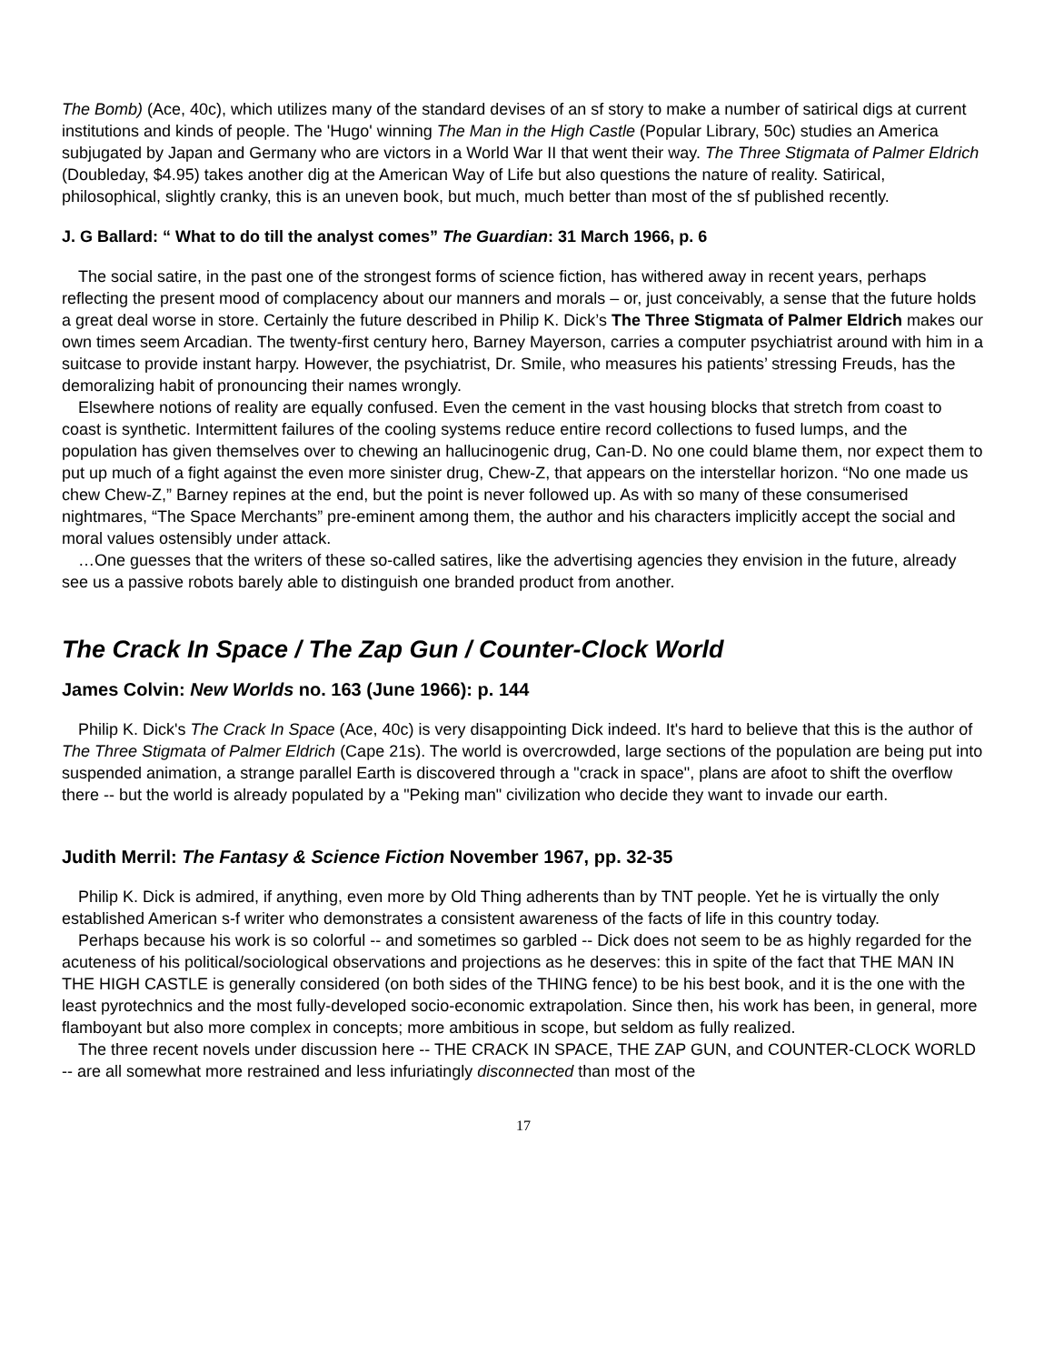The Bomb) (Ace, 40c), which utilizes many of the standard devises of an sf story to make a number of satirical digs at current institutions and kinds of people. The 'Hugo' winning The Man in the High Castle (Popular Library, 50c) studies an America subjugated by Japan and Germany who are victors in a World War II that went their way. The Three Stigmata of Palmer Eldrich (Doubleday, $4.95) takes another dig at the American Way of Life but also questions the nature of reality. Satirical, philosophical, slightly cranky, this is an uneven book, but much, much better than most of the sf published recently.
J. G Ballard: “ What to do till the analyst comes” The Guardian: 31 March 1966, p. 6
The social satire, in the past one of the strongest forms of science fiction, has withered away in recent years, perhaps reflecting the present mood of complacency about our manners and morals – or, just conceivably, a sense that the future holds a great deal worse in store. Certainly the future described in Philip K. Dick’s The Three Stigmata of Palmer Eldrich makes our own times seem Arcadian. The twenty-first century hero, Barney Mayerson, carries a computer psychiatrist around with him in a suitcase to provide instant harpy. However, the psychiatrist, Dr. Smile, who measures his patients’ stressing Freuds, has the demoralizing habit of pronouncing their names wrongly.
Elsewhere notions of reality are equally confused. Even the cement in the vast housing blocks that stretch from coast to coast is synthetic. Intermittent failures of the cooling systems reduce entire record collections to fused lumps, and the population has given themselves over to chewing an hallucinogenic drug, Can-D. No one could blame them, nor expect them to put up much of a fight against the even more sinister drug, Chew-Z, that appears on the interstellar horizon. “No one made us chew Chew-Z,” Barney repines at the end, but the point is never followed up. As with so many of these consumerised nightmares, “The Space Merchants” pre-eminent among them, the author and his characters implicitly accept the social and moral values ostensibly under attack.
…One guesses that the writers of these so-called satires, like the advertising agencies they envision in the future, already see us a passive robots barely able to distinguish one branded product from another.
The Crack In Space / The Zap Gun / Counter-Clock World
James Colvin: New Worlds no. 163 (June 1966): p. 144
Philip K. Dick's The Crack In Space (Ace, 40c) is very disappointing Dick indeed. It's hard to believe that this is the author of The Three Stigmata of Palmer Eldrich (Cape 21s). The world is overcrowded, large sections of the population are being put into suspended animation, a strange parallel Earth is discovered through a "crack in space", plans are afoot to shift the overflow there -- but the world is already populated by a "Peking man" civilization who decide they want to invade our earth.
Judith Merril: The Fantasy & Science Fiction November 1967, pp. 32-35
Philip K. Dick is admired, if anything, even more by Old Thing adherents than by TNT people. Yet he is virtually the only established American s-f writer who demonstrates a consistent awareness of the facts of life in this country today.
Perhaps because his work is so colorful -- and sometimes so garbled -- Dick does not seem to be as highly regarded for the acuteness of his political/sociological observations and projections as he deserves: this in spite of the fact that THE MAN IN THE HIGH CASTLE is generally considered (on both sides of the THING fence) to be his best book, and it is the one with the least pyrotechnics and the most fully-developed socio-economic extrapolation. Since then, his work has been, in general, more flamboyant but also more complex in concepts; more ambitious in scope, but seldom as fully realized.
The three recent novels under discussion here -- THE CRACK IN SPACE, THE ZAP GUN, and COUNTER-CLOCK WORLD -- are all somewhat more restrained and less infuriatingly disconnected than most of the
17